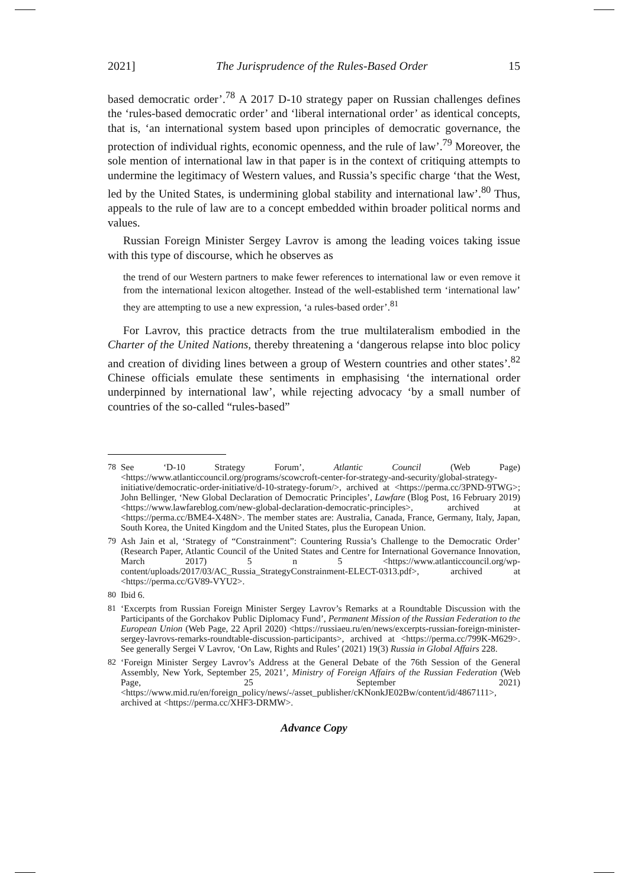2021] The Jurisprudence of the Rules-Based Order 15
based democratic order’.<sup>78</sup> A 2017 D-10 strategy paper on Russian challenges defines the ‘rules-based democratic order’ and ‘liberal international order’ as identical concepts, that is, ‘an international system based upon principles of democratic governance, the protection of individual rights, economic openness, and the rule of law’.<sup>79</sup> Moreover, the sole mention of international law in that paper is in the context of critiquing attempts to undermine the legitimacy of Western values, and Russia’s specific charge ‘that the West, led by the United States, is undermining global stability and international law’.<sup>80</sup> Thus, appeals to the rule of law are to a concept embedded within broader political norms and values.
Russian Foreign Minister Sergey Lavrov is among the leading voices taking issue with this type of discourse, which he observes as
the trend of our Western partners to make fewer references to international law or even remove it from the international lexicon altogether. Instead of the well-established term ‘international law’ they are attempting to use a new expression, ‘a rules-based order’.<sup>81</sup>
For Lavrov, this practice detracts from the true multilateralism embodied in the Charter of the United Nations, thereby threatening a ‘dangerous relapse into bloc policy and creation of dividing lines between a group of Western countries and other states’.<sup>82</sup> Chinese officials emulate these sentiments in emphasising ‘the international order underpinned by international law’, while rejecting advocacy ‘by a small number of countries of the so-called “rules-based”
78 See ‘D-10 Strategy Forum’, Atlantic Council (Web Page) <https://www.atlanticcouncil.org/programs/scowcroft-center-for-strategy-and-security/global-strategy-initiative/democratic-order-initiative/d-10-strategy-forum/>, archived at <https://perma.cc/3PND-9TWG>; John Bellinger, ‘New Global Declaration of Democratic Principles’, Lawfare (Blog Post, 16 February 2019) <https://www.lawfareblog.com/new-global-declaration-democratic-principles>, archived at <https://perma.cc/BME4-X48N>. The member states are: Australia, Canada, France, Germany, Italy, Japan, South Korea, the United Kingdom and the United States, plus the European Union.
79 Ash Jain et al, ‘Strategy of “Constrainment”: Countering Russia’s Challenge to the Democratic Order’ (Research Paper, Atlantic Council of the United States and Centre for International Governance Innovation, March 2017) 5 n 5 <https://www.atlanticcouncil.org/wp-content/uploads/2017/03/AC_Russia_StrategyConstrainment-ELECT-0313.pdf>, archived at <https://perma.cc/GV89-VYU2>.
80 Ibid 6.
81 ‘Excerpts from Russian Foreign Minister Sergey Lavrov’s Remarks at a Roundtable Discussion with the Participants of the Gorchakov Public Diplomacy Fund’, Permanent Mission of the Russian Federation to the European Union (Web Page, 22 April 2020) <https://russiaeu.ru/en/news/excerpts-russian-foreign-minister-sergey-lavrovs-remarks-roundtable-discussion-participants>, archived at <https://perma.cc/799K-M629>. See generally Sergei V Lavrov, ‘On Law, Rights and Rules’ (2021) 19(3) Russia in Global Affairs 228.
82 ‘Foreign Minister Sergey Lavrov’s Address at the General Debate of the 76th Session of the General Assembly, New York, September 25, 2021’, Ministry of Foreign Affairs of the Russian Federation (Web Page, 25 September 2021) <https://www.mid.ru/en/foreign_policy/news/-/asset_publisher/cKNonkJE02Bw/content/id/4867111>, archived at <https://perma.cc/XHF3-DRMW>.
Advance Copy